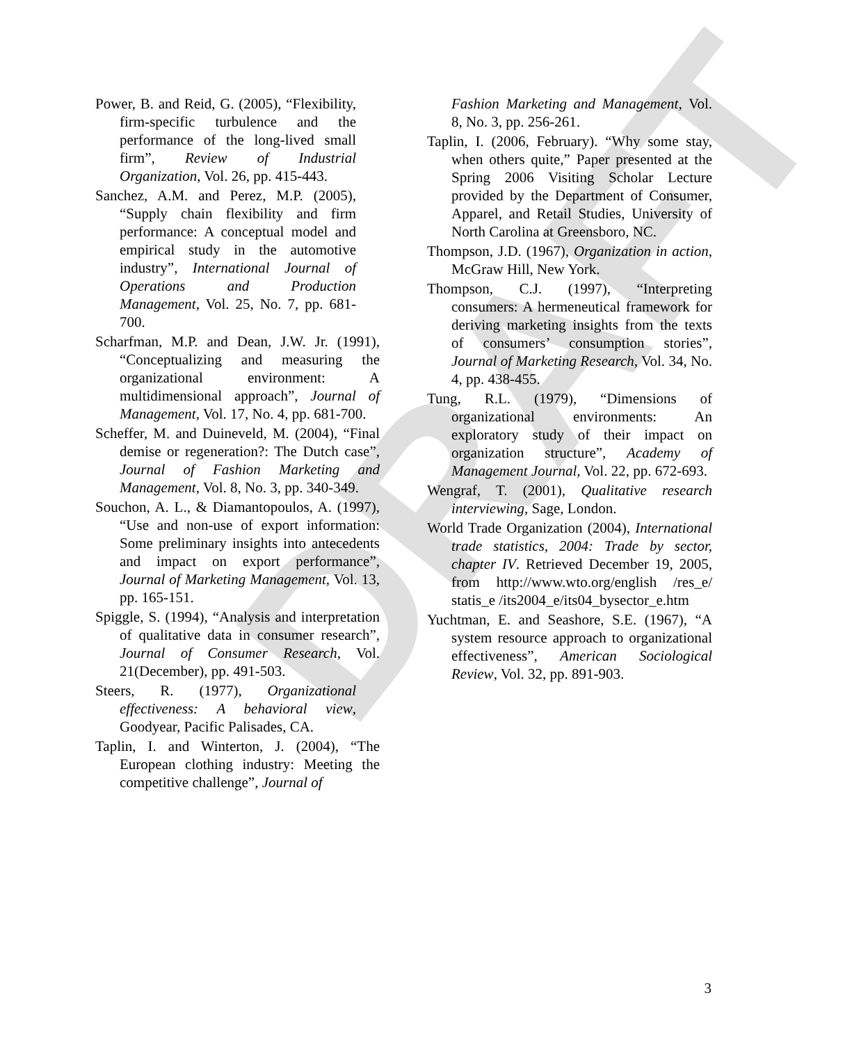DRAFT
Power, B. and Reid, G. (2005), “Flexibility, firm-specific turbulence and the performance of the long-lived small firm”, Review of Industrial Organization, Vol. 26, pp. 415-443.
Sanchez, A.M. and Perez, M.P. (2005), “Supply chain flexibility and firm performance: A conceptual model and empirical study in the automotive industry”, International Journal of Operations and Production Management, Vol. 25, No. 7, pp. 681-700.
Scharfman, M.P. and Dean, J.W. Jr. (1991), “Conceptualizing and measuring the organizational environment: A multidimensional approach”, Journal of Management, Vol. 17, No. 4, pp. 681-700.
Scheffer, M. and Duineveld, M. (2004), “Final demise or regeneration?: The Dutch case”, Journal of Fashion Marketing and Management, Vol. 8, No. 3, pp. 340-349.
Souchon, A. L., & Diamantopoulos, A. (1997), “Use and non-use of export information: Some preliminary insights into antecedents and impact on export performance”, Journal of Marketing Management, Vol. 13, pp. 165-151.
Spiggle, S. (1994), “Analysis and interpretation of qualitative data in consumer research”, Journal of Consumer Research, Vol. 21(December), pp. 491-503.
Steers, R. (1977), Organizational effectiveness: A behavioral view, Goodyear, Pacific Palisades, CA.
Taplin, I. and Winterton, J. (2004), “The European clothing industry: Meeting the competitive challenge”, Journal of
Fashion Marketing and Management, Vol. 8, No. 3, pp. 256-261.
Taplin, I. (2006, February). “Why some stay, when others quite,” Paper presented at the Spring 2006 Visiting Scholar Lecture provided by the Department of Consumer, Apparel, and Retail Studies, University of North Carolina at Greensboro, NC.
Thompson, J.D. (1967), Organization in action, McGraw Hill, New York.
Thompson, C.J. (1997), “Interpreting consumers: A hermeneutical framework for deriving marketing insights from the texts of consumers’ consumption stories”, Journal of Marketing Research, Vol. 34, No. 4, pp. 438-455.
Tung, R.L. (1979), “Dimensions of organizational environments: An exploratory study of their impact on organization structure”, Academy of Management Journal, Vol. 22, pp. 672-693.
Wengraf, T. (2001), Qualitative research interviewing, Sage, London.
World Trade Organization (2004), International trade statistics, 2004: Trade by sector, chapter IV. Retrieved December 19, 2005, from http://www.wto.org/english /res_e/ statis_e /its2004_e/its04_bysector_e.htm
Yuchtman, E. and Seashore, S.E. (1967), “A system resource approach to organizational effectiveness”, American Sociological Review, Vol. 32, pp. 891-903.
3